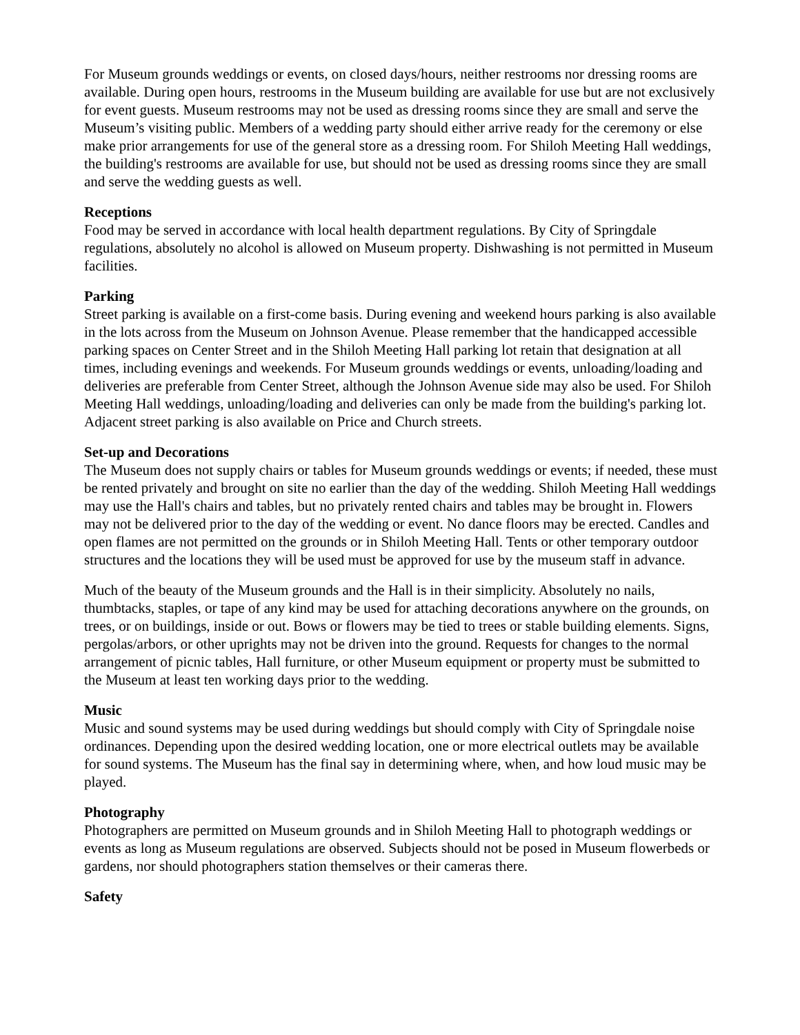For Museum grounds weddings or events, on closed days/hours, neither restrooms nor dressing rooms are available. During open hours, restrooms in the Museum building are available for use but are not exclusively for event guests. Museum restrooms may not be used as dressing rooms since they are small and serve the Museum’s visiting public. Members of a wedding party should either arrive ready for the ceremony or else make prior arrangements for use of the general store as a dressing room. For Shiloh Meeting Hall weddings, the building's restrooms are available for use, but should not be used as dressing rooms since they are small and serve the wedding guests as well.
Receptions
Food may be served in accordance with local health department regulations. By City of Springdale regulations, absolutely no alcohol is allowed on Museum property. Dishwashing is not permitted in Museum facilities.
Parking
Street parking is available on a first-come basis. During evening and weekend hours parking is also available in the lots across from the Museum on Johnson Avenue. Please remember that the handicapped accessible parking spaces on Center Street and in the Shiloh Meeting Hall parking lot retain that designation at all times, including evenings and weekends. For Museum grounds weddings or events, unloading/loading and deliveries are preferable from Center Street, although the Johnson Avenue side may also be used. For Shiloh Meeting Hall weddings, unloading/loading and deliveries can only be made from the building's parking lot. Adjacent street parking is also available on Price and Church streets.
Set-up and Decorations
The Museum does not supply chairs or tables for Museum grounds weddings or events; if needed, these must be rented privately and brought on site no earlier than the day of the wedding. Shiloh Meeting Hall weddings may use the Hall's chairs and tables, but no privately rented chairs and tables may be brought in. Flowers may not be delivered prior to the day of the wedding or event. No dance floors may be erected. Candles and open flames are not permitted on the grounds or in Shiloh Meeting Hall. Tents or other temporary outdoor structures and the locations they will be used must be approved for use by the museum staff in advance.
Much of the beauty of the Museum grounds and the Hall is in their simplicity. Absolutely no nails, thumbtacks, staples, or tape of any kind may be used for attaching decorations anywhere on the grounds, on trees, or on buildings, inside or out. Bows or flowers may be tied to trees or stable building elements. Signs, pergolas/arbors, or other uprights may not be driven into the ground. Requests for changes to the normal arrangement of picnic tables, Hall furniture, or other Museum equipment or property must be submitted to the Museum at least ten working days prior to the wedding.
Music
Music and sound systems may be used during weddings but should comply with City of Springdale noise ordinances. Depending upon the desired wedding location, one or more electrical outlets may be available for sound systems. The Museum has the final say in determining where, when, and how loud music may be played.
Photography
Photographers are permitted on Museum grounds and in Shiloh Meeting Hall to photograph weddings or events as long as Museum regulations are observed. Subjects should not be posed in Museum flowerbeds or gardens, nor should photographers station themselves or their cameras there.
Safety